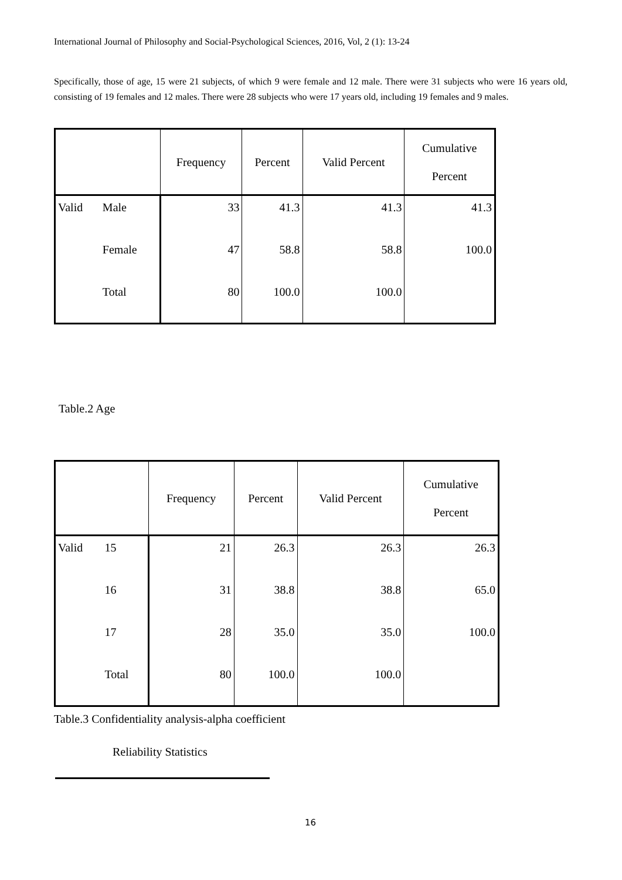International Journal of Philosophy and Social-Psychological Sciences, 2016, Vol, 2 (1): 13-24
Specifically, those of age, 15 were 21 subjects, of which 9 were female and 12 male. There were 31 subjects who were 16 years old, consisting of 19 females and 12 males. There were 28 subjects who were 17 years old, including 19 females and 9 males.
| | | Frequency | Percent | Valid Percent | Cumulative Percent |
| --- | --- | --- | --- | --- | --- |
| Valid | Male | 33 | 41.3 | 41.3 | 41.3 |
| | Female | 47 | 58.8 | 58.8 | 100.0 |
| | Total | 80 | 100.0 | 100.0 | |
Table.2 Age
| | | Frequency | Percent | Valid Percent | Cumulative Percent |
| --- | --- | --- | --- | --- | --- |
| Valid | 15 | 21 | 26.3 | 26.3 | 26.3 |
| | 16 | 31 | 38.8 | 38.8 | 65.0 |
| | 17 | 28 | 35.0 | 35.0 | 100.0 |
| | Total | 80 | 100.0 | 100.0 | |
Table.3 Confidentiality analysis-alpha coefficient
Reliability Statistics
16